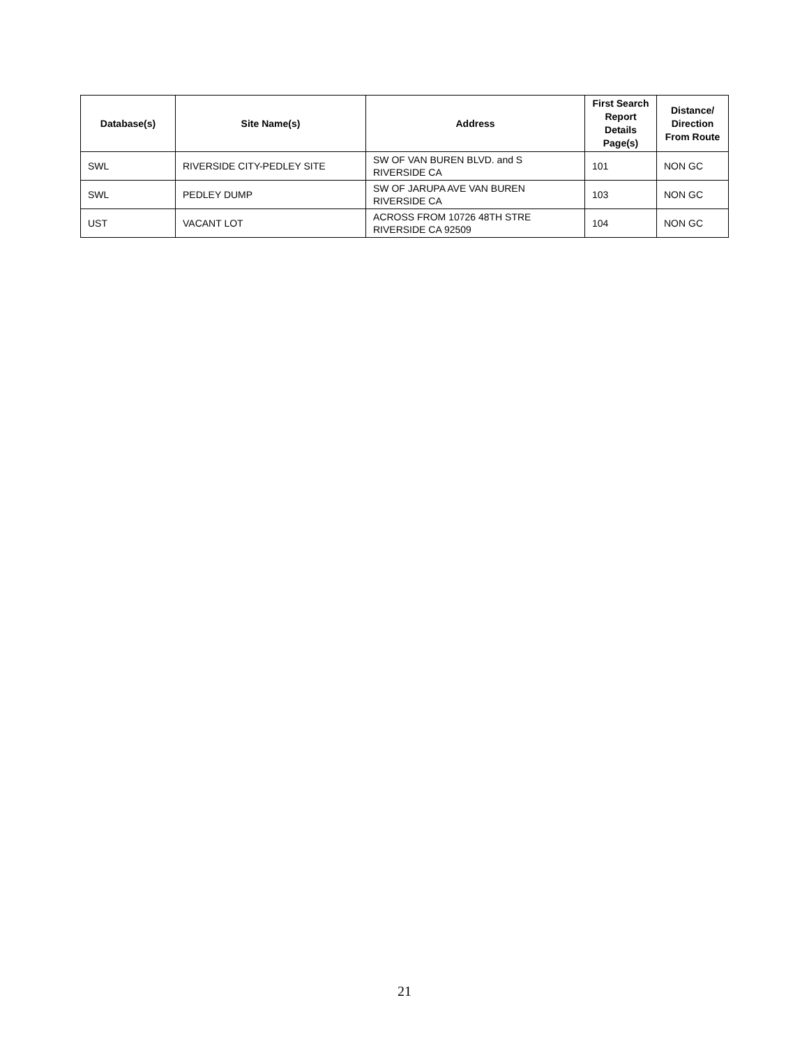| Database(s) | Site Name(s) | Address | First Search Report Details Page(s) | Distance/ Direction From Route |
| --- | --- | --- | --- | --- |
| SWL | RIVERSIDE CITY-PEDLEY SITE | SW OF VAN BUREN BLVD. and S RIVERSIDE CA | 101 | NON GC |
| SWL | PEDLEY DUMP | SW OF JARUPA AVE VAN BUREN RIVERSIDE CA | 103 | NON GC |
| UST | VACANT LOT | ACROSS FROM 10726 48TH STRE RIVERSIDE CA 92509 | 104 | NON GC |
21